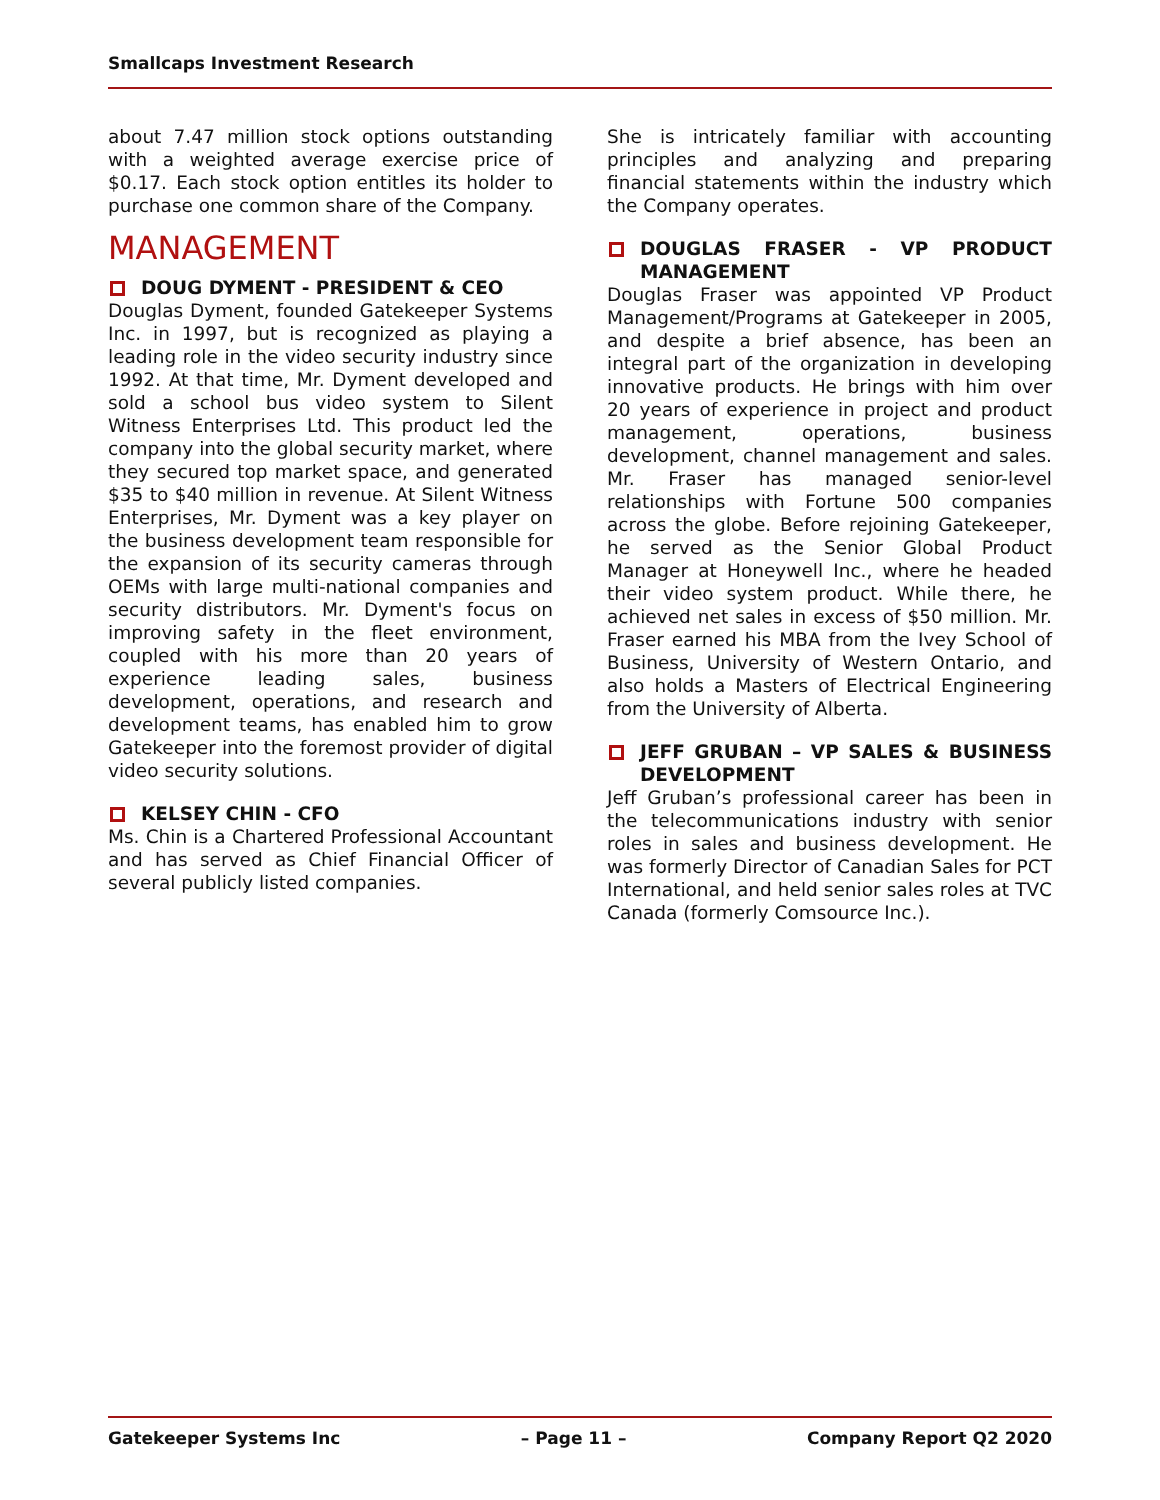Smallcaps Investment Research
about 7.47 million stock options outstanding with a weighted average exercise price of $0.17. Each stock option entitles its holder to purchase one common share of the Company.
MANAGEMENT
DOUG DYMENT - PRESIDENT & CEO
Douglas Dyment, founded Gatekeeper Systems Inc. in 1997, but is recognized as playing a leading role in the video security industry since 1992. At that time, Mr. Dyment developed and sold a school bus video system to Silent Witness Enterprises Ltd. This product led the company into the global security market, where they secured top market space, and generated $35 to $40 million in revenue. At Silent Witness Enterprises, Mr. Dyment was a key player on the business development team responsible for the expansion of its security cameras through OEMs with large multi-national companies and security distributors. Mr. Dyment's focus on improving safety in the fleet environment, coupled with his more than 20 years of experience leading sales, business development, operations, and research and development teams, has enabled him to grow Gatekeeper into the foremost provider of digital video security solutions.
KELSEY CHIN - CFO
Ms. Chin is a Chartered Professional Accountant and has served as Chief Financial Officer of several publicly listed companies.
She is intricately familiar with accounting principles and analyzing and preparing financial statements within the industry which the Company operates.
DOUGLAS FRASER - VP PRODUCT MANAGEMENT
Douglas Fraser was appointed VP Product Management/Programs at Gatekeeper in 2005, and despite a brief absence, has been an integral part of the organization in developing innovative products. He brings with him over 20 years of experience in project and product management, operations, business development, channel management and sales. Mr. Fraser has managed senior-level relationships with Fortune 500 companies across the globe. Before rejoining Gatekeeper, he served as the Senior Global Product Manager at Honeywell Inc., where he headed their video system product. While there, he achieved net sales in excess of $50 million. Mr. Fraser earned his MBA from the Ivey School of Business, University of Western Ontario, and also holds a Masters of Electrical Engineering from the University of Alberta.
JEFF GRUBAN – VP SALES & BUSINESS DEVELOPMENT
Jeff Gruban’s professional career has been in the telecommunications industry with senior roles in sales and business development. He was formerly Director of Canadian Sales for PCT International, and held senior sales roles at TVC Canada (formerly Comsource Inc.).
Gatekeeper Systems Inc – Page 11 – Company Report Q2 2020